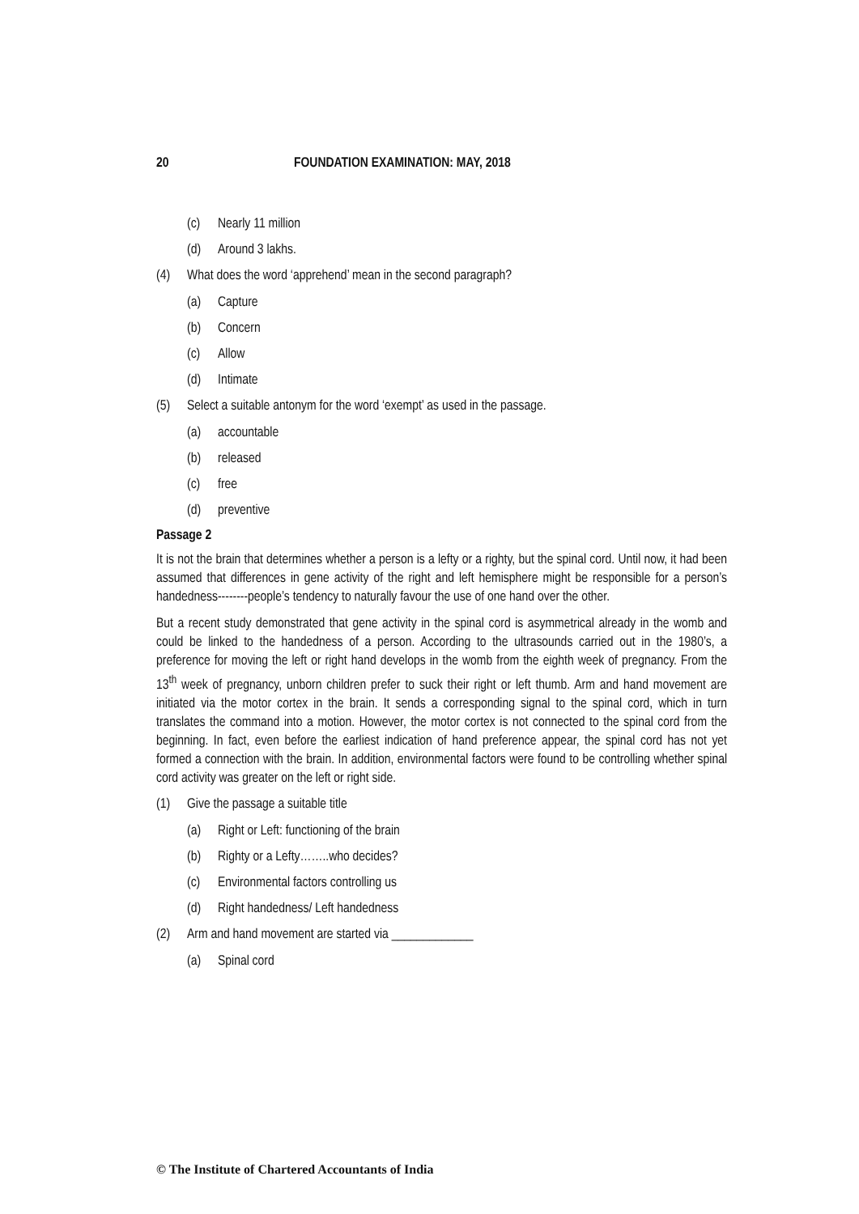20 FOUNDATION EXAMINATION: MAY, 2018
(c) Nearly 11 million
(d) Around 3 lakhs.
(4) What does the word ‘apprehend’ mean in the second paragraph?
(a) Capture
(b) Concern
(c) Allow
(d) Intimate
(5) Select a suitable antonym for the word ‘exempt’ as used in the passage.
(a) accountable
(b) released
(c) free
(d) preventive
Passage 2
It is not the brain that determines whether a person is a lefty or a righty, but the spinal cord. Until now, it had been assumed that differences in gene activity of the right and left hemisphere might be responsible for a person’s handedness--------people’s tendency to naturally favour the use of one hand over the other.
But a recent study demonstrated that gene activity in the spinal cord is asymmetrical already in the womb and could be linked to the handedness of a person. According to the ultrasounds carried out in the 1980’s, a preference for moving the left or right hand develops in the womb from the eighth week of pregnancy. From the 13<sup>th</sup> week of pregnancy, unborn children prefer to suck their right or left thumb. Arm and hand movement are initiated via the motor cortex in the brain. It sends a corresponding signal to the spinal cord, which in turn translates the command into a motion. However, the motor cortex is not connected to the spinal cord from the beginning. In fact, even before the earliest indication of hand preference appear, the spinal cord has not yet formed a connection with the brain. In addition, environmental factors were found to be controlling whether spinal cord activity was greater on the left or right side.
(1) Give the passage a suitable title
(a) Right or Left: functioning of the brain
(b) Righty or a Lefty……..who decides?
(c) Environmental factors controlling us
(d) Right handedness/ Left handedness
(2) Arm and hand movement are started via _____________
(a) Spinal cord
© The Institute of Chartered Accountants of India